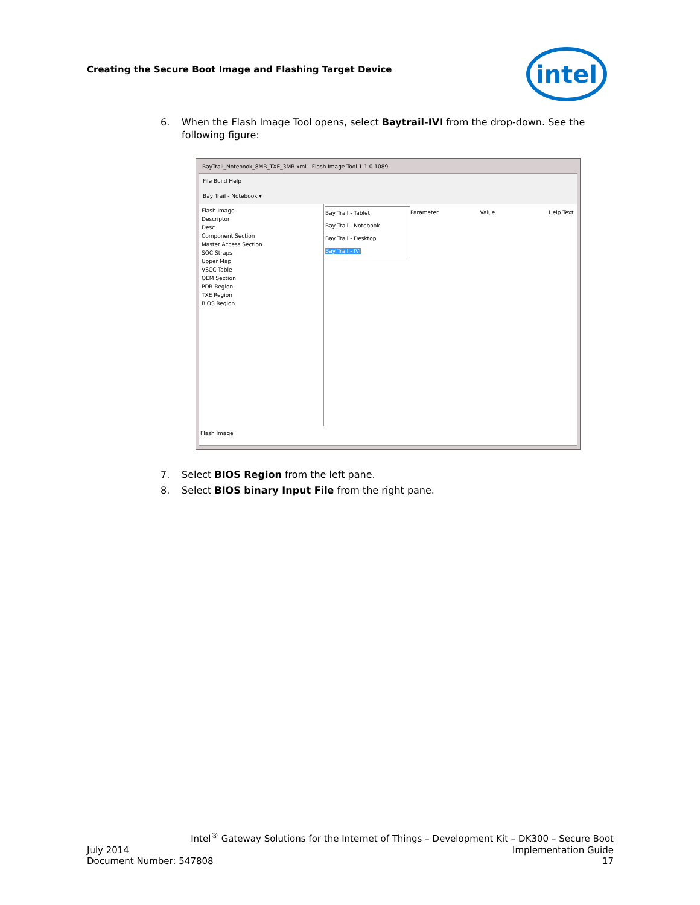Creating the Secure Boot Image and Flashing Target Device
intel
6. When the Flash Image Tool opens, select Baytrail-IVI from the drop-down. See the following figure:
BayTrail_Notebook_8MB_TXE_3MB.xml - Flash Image Tool 1.1.0.1089
File Build Help
Bay Trail - Notebook ▾
Flash Image
Descriptor
Desc
Component Section
Master Access Section
SOC Straps
Upper Map
VSCC Table
OEM Section
PDR Region
TXE Region
BIOS Region
Bay Trail - Tablet
Bay Trail - Notebook
Bay Trail - Desktop
Bay Trail - IVI
Parameter Value Help Text
Flash Image
7. Select BIOS Region from the left pane.
8. Select BIOS binary Input File from the right pane.
Intel<sup>®</sup> Gateway Solutions for the Internet of Things – Development Kit – DK300 – Secure Boot
July 2014 Implementation Guide
Document Number: 547808 17